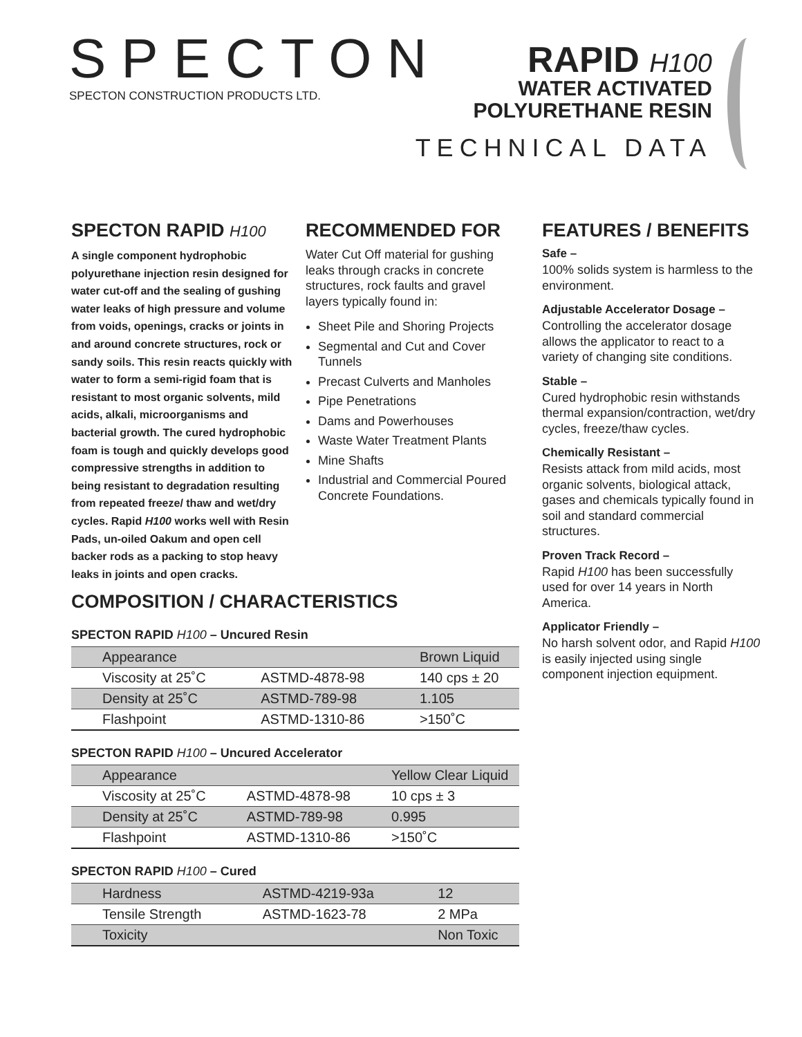SPECTON
SPECTON CONSTRUCTION PRODUCTS LTD.
RAPID H100
WATER ACTIVATED
POLYURETHANE RESIN
TECHNICAL DATA
SPECTON RAPID H100
A single component hydrophobic polyurethane injection resin designed for water cut-off and the sealing of gushing water leaks of high pressure and volume from voids, openings, cracks or joints in and around concrete structures, rock or sandy soils. This resin reacts quickly with water to form a semi-rigid foam that is resistant to most organic solvents, mild acids, alkali, microorganisms and bacterial growth. The cured hydrophobic foam is tough and quickly develops good compressive strengths in addition to being resistant to degradation resulting from repeated freeze/ thaw and wet/dry cycles. Rapid H100 works well with Resin Pads, un-oiled Oakum and open cell backer rods as a packing to stop heavy leaks in joints and open cracks.
RECOMMENDED FOR
Water Cut Off material for gushing leaks through cracks in concrete structures, rock faults and gravel layers typically found in:
Sheet Pile and Shoring Projects
Segmental and Cut and Cover Tunnels
Precast Culverts and Manholes
Pipe Penetrations
Dams and Powerhouses
Waste Water Treatment Plants
Mine Shafts
Industrial and Commercial Poured Concrete Foundations.
FEATURES / BENEFITS
Safe –
100% solids system is harmless to the environment.
Adjustable Accelerator Dosage –
Controlling the accelerator dosage allows the applicator to react to a variety of changing site conditions.
Stable –
Cured hydrophobic resin withstands thermal expansion/contraction, wet/dry cycles, freeze/thaw cycles.
Chemically Resistant –
Resists attack from mild acids, most organic solvents, biological attack, gases and chemicals typically found in soil and standard commercial structures.
Proven Track Record –
Rapid H100 has been successfully used for over 14 years in North America.
Applicator Friendly –
No harsh solvent odor, and Rapid H100 is easily injected using single component injection equipment.
COMPOSITION / CHARACTERISTICS
SPECTON RAPID H100 – Uncured Resin
| Appearance | | Brown Liquid |
| Viscosity at 25˚C | ASTMD-4878-98 | 140 cps ± 20 |
| Density at 25˚C | ASTMD-789-98 | 1.105 |
| Flashpoint | ASTMD-1310-86 | >150˚C |
SPECTON RAPID H100 – Uncured Accelerator
| Appearance | | Yellow Clear Liquid |
| Viscosity at 25˚C | ASTMD-4878-98 | 10 cps ± 3 |
| Density at 25˚C | ASTMD-789-98 | 0.995 |
| Flashpoint | ASTMD-1310-86 | >150˚C |
SPECTON RAPID H100 – Cured
| Hardness | ASTMD-4219-93a | 12 |
| Tensile Strength | ASTMD-1623-78 | 2 MPa |
| Toxicity | | Non Toxic |